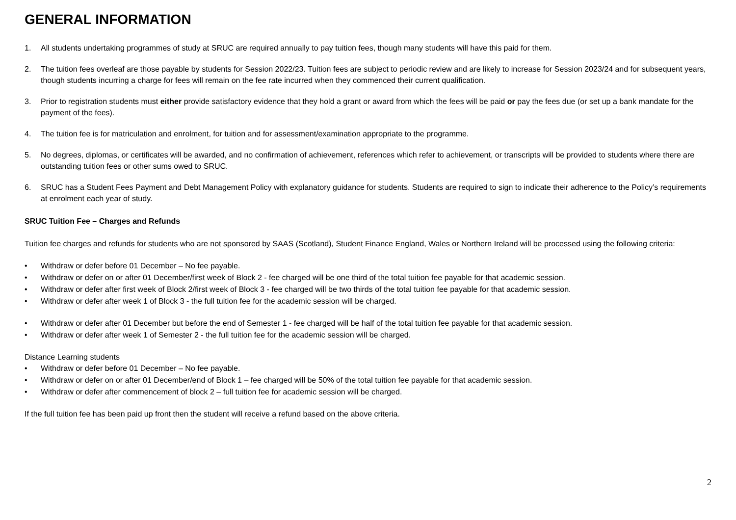GENERAL INFORMATION
1. All students undertaking programmes of study at SRUC are required annually to pay tuition fees, though many students will have this paid for them.
2. The tuition fees overleaf are those payable by students for Session 2022/23. Tuition fees are subject to periodic review and are likely to increase for Session 2023/24 and for subsequent years, though students incurring a charge for fees will remain on the fee rate incurred when they commenced their current qualification.
3. Prior to registration students must either provide satisfactory evidence that they hold a grant or award from which the fees will be paid or pay the fees due (or set up a bank mandate for the payment of the fees).
4. The tuition fee is for matriculation and enrolment, for tuition and for assessment/examination appropriate to the programme.
5. No degrees, diplomas, or certificates will be awarded, and no confirmation of achievement, references which refer to achievement, or transcripts will be provided to students where there are outstanding tuition fees or other sums owed to SRUC.
6. SRUC has a Student Fees Payment and Debt Management Policy with explanatory guidance for students. Students are required to sign to indicate their adherence to the Policy’s requirements at enrolment each year of study.
SRUC Tuition Fee – Charges and Refunds
Tuition fee charges and refunds for students who are not sponsored by SAAS (Scotland), Student Finance England, Wales or Northern Ireland will be processed using the following criteria:
• Withdraw or defer before 01 December – No fee payable.
• Withdraw or defer on or after 01 December/first week of Block 2 - fee charged will be one third of the total tuition fee payable for that academic session.
• Withdraw or defer after first week of Block 2/first week of Block 3 - fee charged will be two thirds of the total tuition fee payable for that academic session.
• Withdraw or defer after week 1 of Block 3 - the full tuition fee for the academic session will be charged.
• Withdraw or defer after 01 December but before the end of Semester 1 - fee charged will be half of the total tuition fee payable for that academic session.
• Withdraw or defer after week 1 of Semester 2 - the full tuition fee for the academic session will be charged.
Distance Learning students
• Withdraw or defer before 01 December – No fee payable.
• Withdraw or defer on or after 01 December/end of Block 1 – fee charged will be 50% of the total tuition fee payable for that academic session.
• Withdraw or defer after commencement of block 2 – full tuition fee for academic session will be charged.
If the full tuition fee has been paid up front then the student will receive a refund based on the above criteria.
2